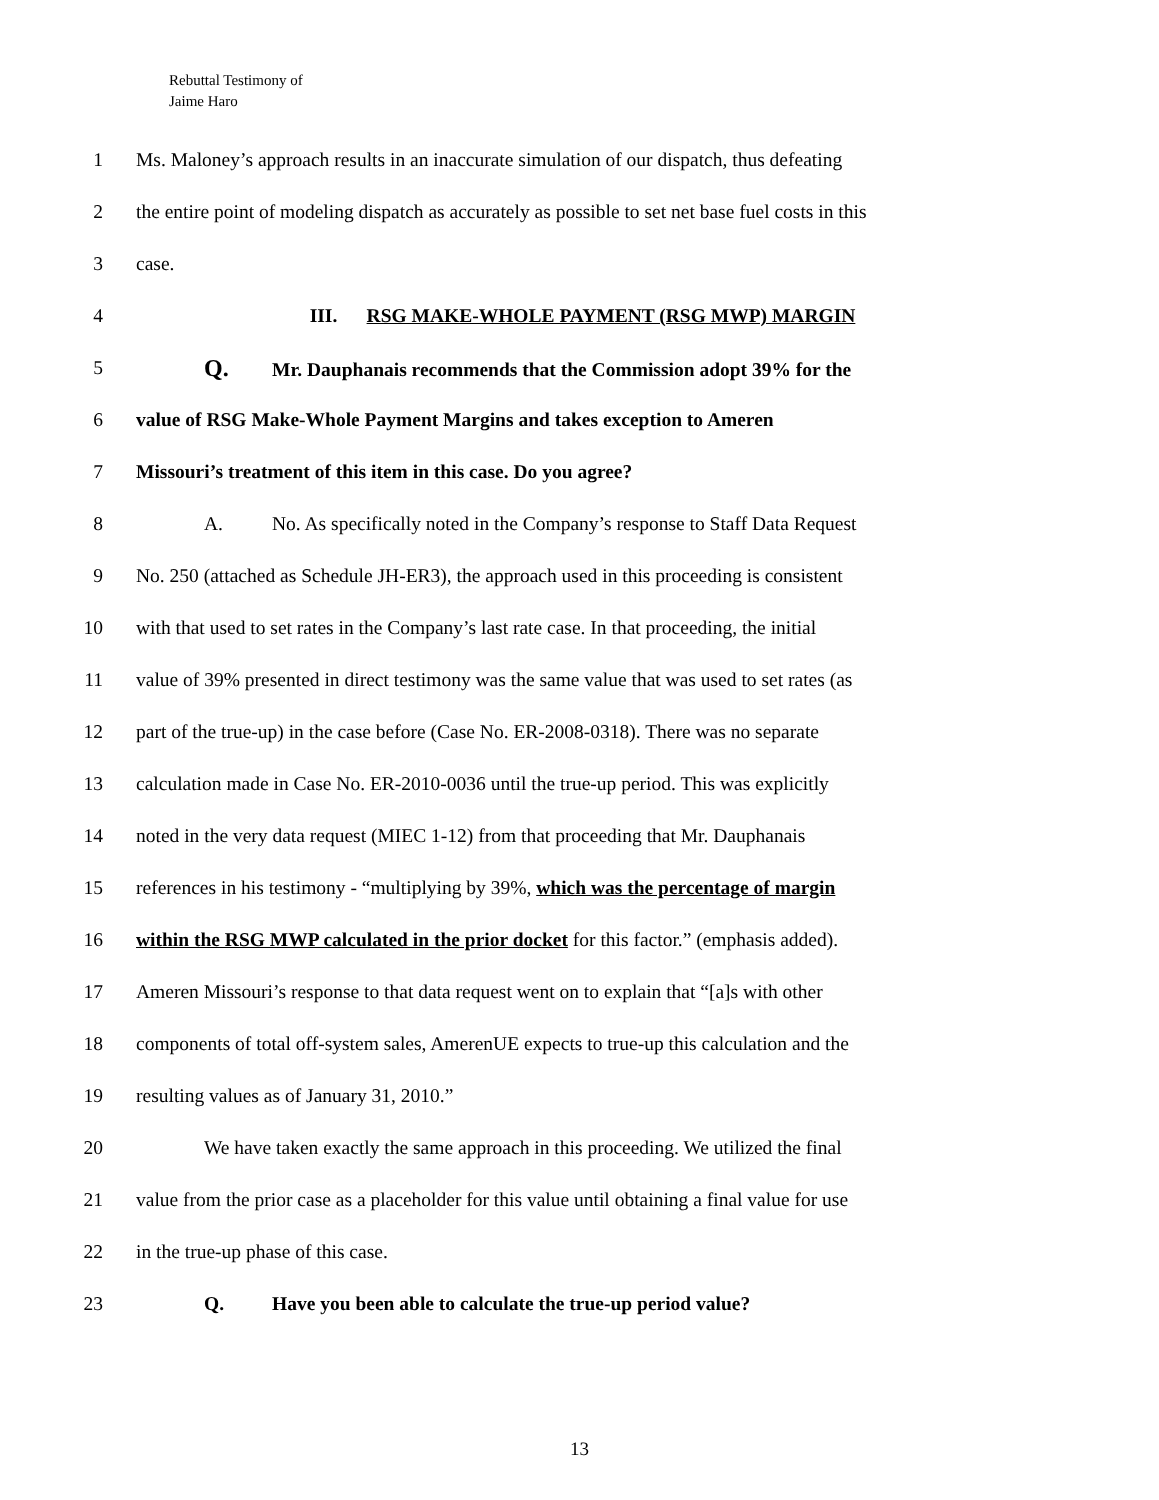Rebuttal Testimony of
Jaime Haro
1 Ms. Maloney’s approach results in an inaccurate simulation of our dispatch, thus defeating
2 the entire point of modeling dispatch as accurately as possible to set net base fuel costs in this
3 case.
4 III. RSG MAKE-WHOLE PAYMENT (RSG MWP) MARGIN
5 Q. Mr. Dauphanais recommends that the Commission adopt 39% for the
6 value of RSG Make-Whole Payment Margins and takes exception to Ameren
7 Missouri’s treatment of this item in this case. Do you agree?
8 A. No. As specifically noted in the Company’s response to Staff Data Request
9 No. 250 (attached as Schedule JH-ER3), the approach used in this proceeding is consistent
10 with that used to set rates in the Company’s last rate case. In that proceeding, the initial
11 value of 39% presented in direct testimony was the same value that was used to set rates (as
12 part of the true-up) in the case before (Case No. ER-2008-0318). There was no separate
13 calculation made in Case No. ER-2010-0036 until the true-up period. This was explicitly
14 noted in the very data request (MIEC 1-12) from that proceeding that Mr. Dauphanais
15 references in his testimony - “multiplying by 39%, which was the percentage of margin
16 within the RSG MWP calculated in the prior docket for this factor.” (emphasis added).
17 Ameren Missouri’s response to that data request went on to explain that “[a]s with other
18 components of total off-system sales, AmerenUE expects to true-up this calculation and the
19 resulting values as of January 31, 2010.”
20 We have taken exactly the same approach in this proceeding. We utilized the final
21 value from the prior case as a placeholder for this value until obtaining a final value for use
22 in the true-up phase of this case.
23 Q. Have you been able to calculate the true-up period value?
13